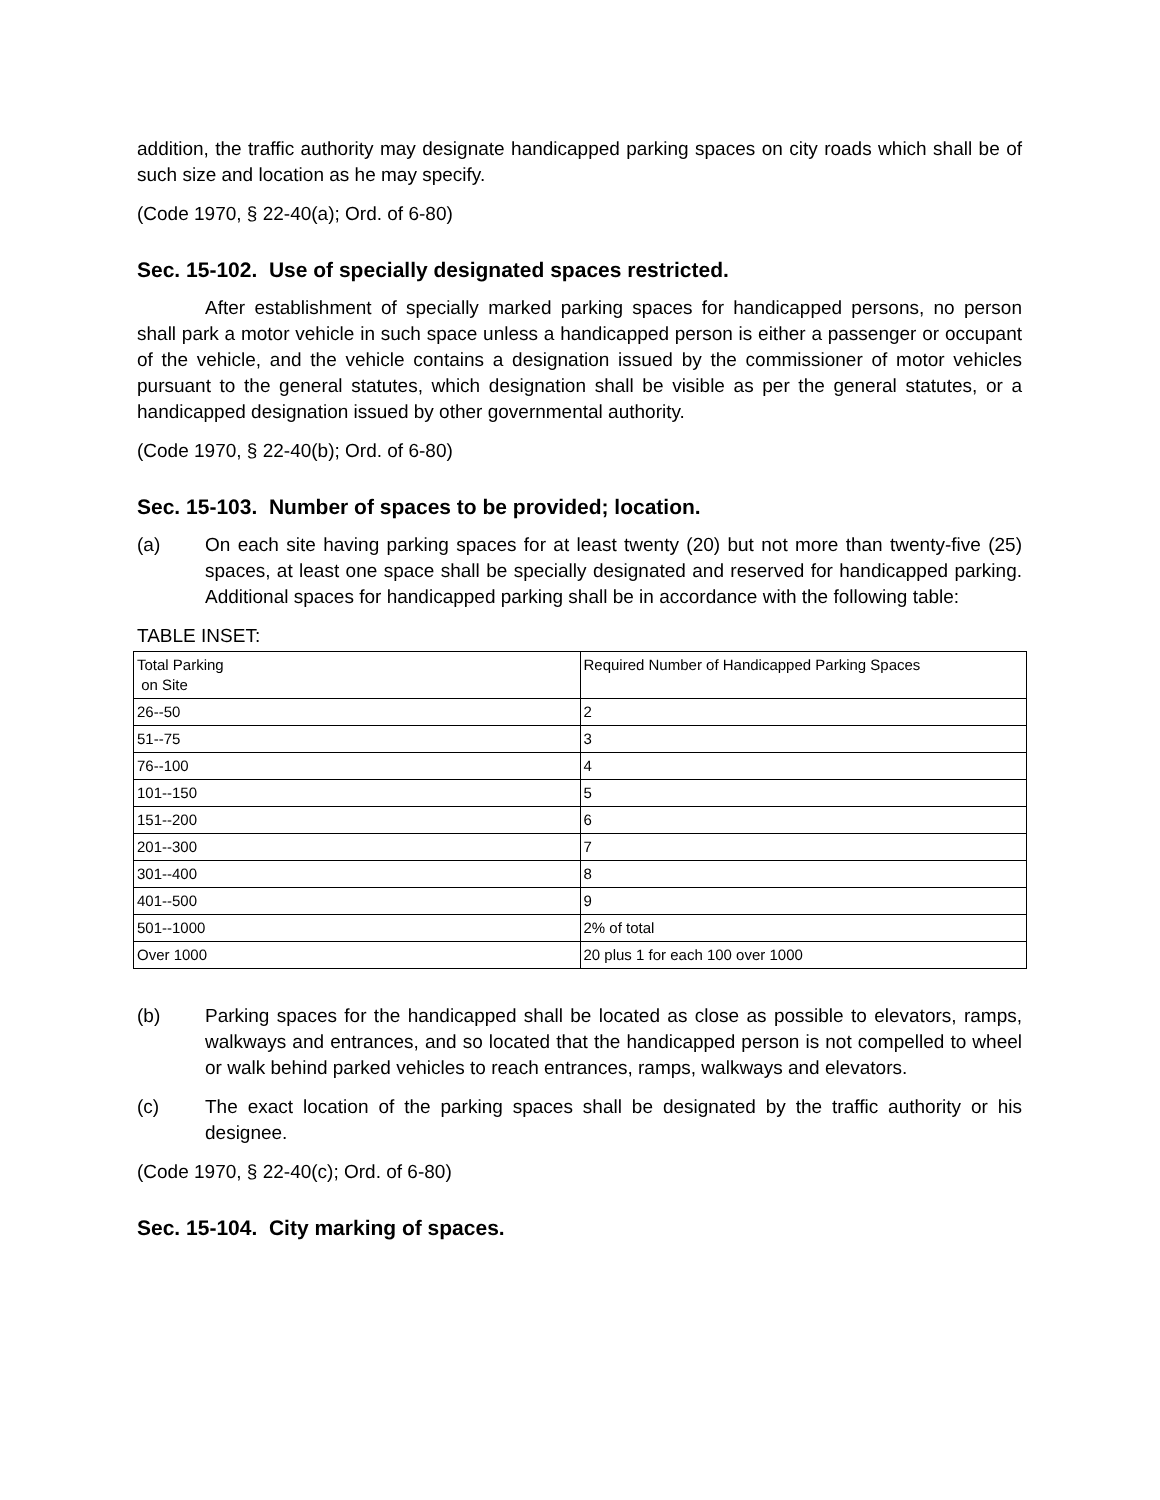addition, the traffic authority may designate handicapped parking spaces on city roads which shall be of such size and location as he may specify.
(Code 1970, § 22-40(a); Ord. of 6-80)
Sec. 15-102. Use of specially designated spaces restricted.
After establishment of specially marked parking spaces for handicapped persons, no person shall park a motor vehicle in such space unless a handicapped person is either a passenger or occupant of the vehicle, and the vehicle contains a designation issued by the commissioner of motor vehicles pursuant to the general statutes, which designation shall be visible as per the general statutes, or a handicapped designation issued by other governmental authority.
(Code 1970, § 22-40(b); Ord. of 6-80)
Sec. 15-103. Number of spaces to be provided; location.
(a) On each site having parking spaces for at least twenty (20) but not more than twenty-five (25) spaces, at least one space shall be specially designated and reserved for handicapped parking. Additional spaces for handicapped parking shall be in accordance with the following table:
TABLE INSET:
| Total Parking on Site | Required Number of Handicapped Parking Spaces |
| 26--50 | 2 |
| 51--75 | 3 |
| 76--100 | 4 |
| 101--150 | 5 |
| 151--200 | 6 |
| 201--300 | 7 |
| 301--400 | 8 |
| 401--500 | 9 |
| 501--1000 | 2% of total |
| Over 1000 | 20 plus 1 for each 100 over 1000 |
(b) Parking spaces for the handicapped shall be located as close as possible to elevators, ramps, walkways and entrances, and so located that the handicapped person is not compelled to wheel or walk behind parked vehicles to reach entrances, ramps, walkways and elevators.
(c) The exact location of the parking spaces shall be designated by the traffic authority or his designee.
(Code 1970, § 22-40(c); Ord. of 6-80)
Sec. 15-104. City marking of spaces.